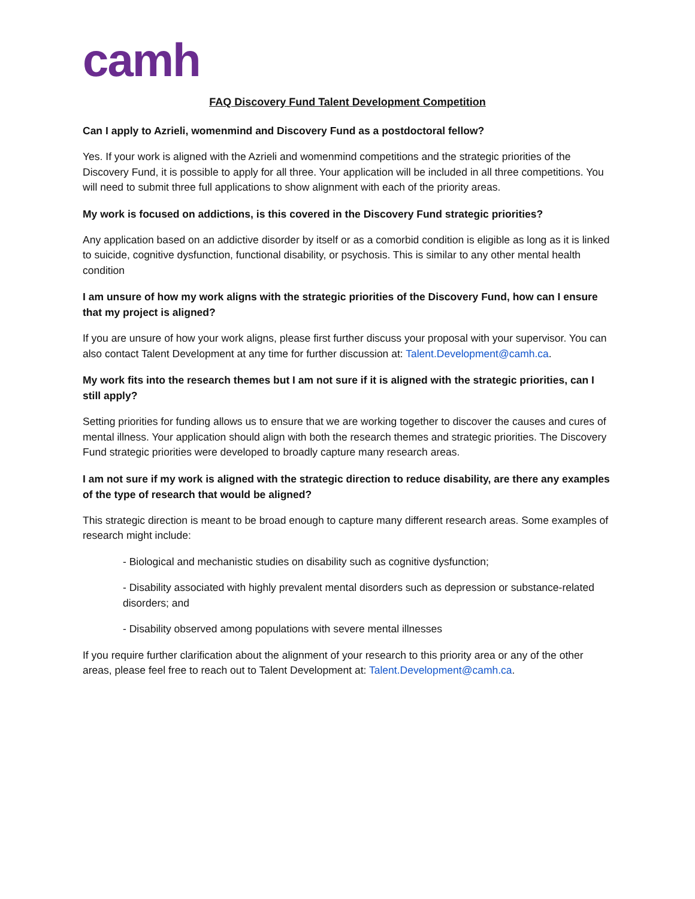camh
FAQ Discovery Fund Talent Development Competition
Can I apply to Azrieli, womenmind and Discovery Fund as a postdoctoral fellow?
Yes. If your work is aligned with the Azrieli and womenmind competitions and the strategic priorities of the Discovery Fund, it is possible to apply for all three. Your application will be included in all three competitions. You will need to submit three full applications to show alignment with each of the priority areas.
My work is focused on addictions, is this covered in the Discovery Fund strategic priorities?
Any application based on an addictive disorder by itself or as a comorbid condition is eligible as long as it is linked to suicide, cognitive dysfunction, functional disability, or psychosis. This is similar to any other mental health condition
I am unsure of how my work aligns with the strategic priorities of the Discovery Fund, how can I ensure that my project is aligned?
If you are unsure of how your work aligns, please first further discuss your proposal with your supervisor. You can also contact Talent Development at any time for further discussion at: Talent.Development@camh.ca.
My work fits into the research themes but I am not sure if it is aligned with the strategic priorities, can I still apply?
Setting priorities for funding allows us to ensure that we are working together to discover the causes and cures of mental illness. Your application should align with both the research themes and strategic priorities. The Discovery Fund strategic priorities were developed to broadly capture many research areas.
I am not sure if my work is aligned with the strategic direction to reduce disability, are there any examples of the type of research that would be aligned?
This strategic direction is meant to be broad enough to capture many different research areas. Some examples of research might include:
- Biological and mechanistic studies on disability such as cognitive dysfunction;
- Disability associated with highly prevalent mental disorders such as depression or substance-related disorders; and
- Disability observed among populations with severe mental illnesses
If you require further clarification about the alignment of your research to this priority area or any of the other areas, please feel free to reach out to Talent Development at: Talent.Development@camh.ca.